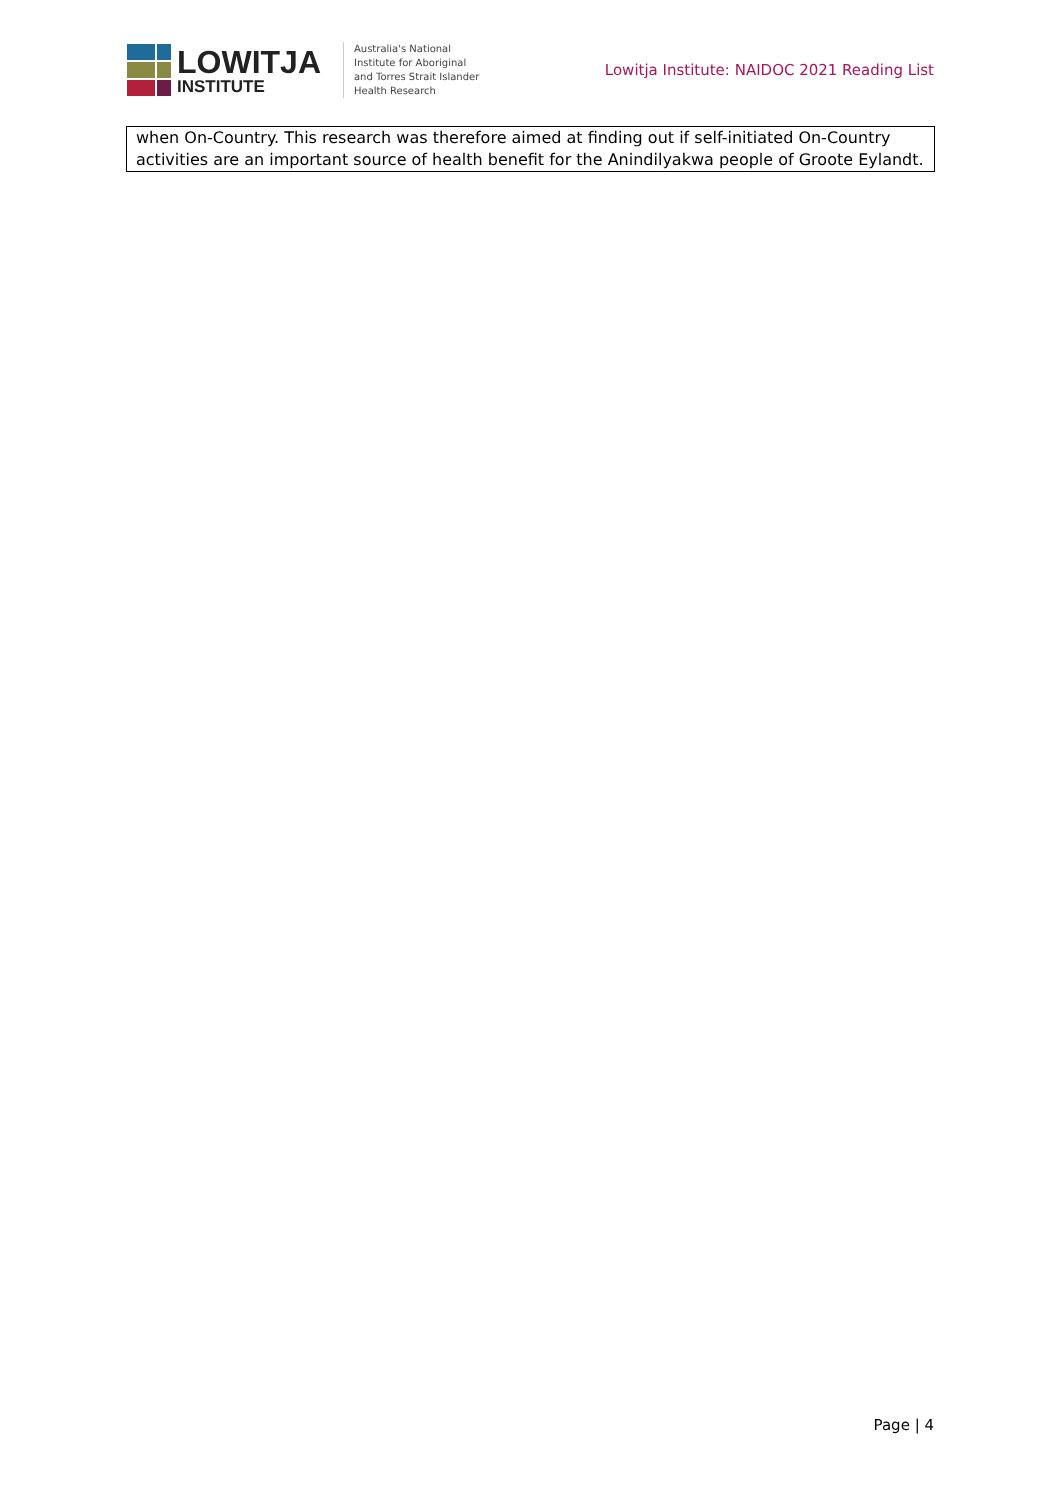LOWITJA
INSTITUTE
Australia's National
Institute for Aboriginal
and Torres Strait Islander
Health Research
Lowitja Institute: NAIDOC 2021 Reading List
| when On-Country. This research was therefore aimed at finding out if self-initiated On-Country activities are an important source of health benefit for the Anindilyakwa people of Groote Eylandt. |
Page | 4